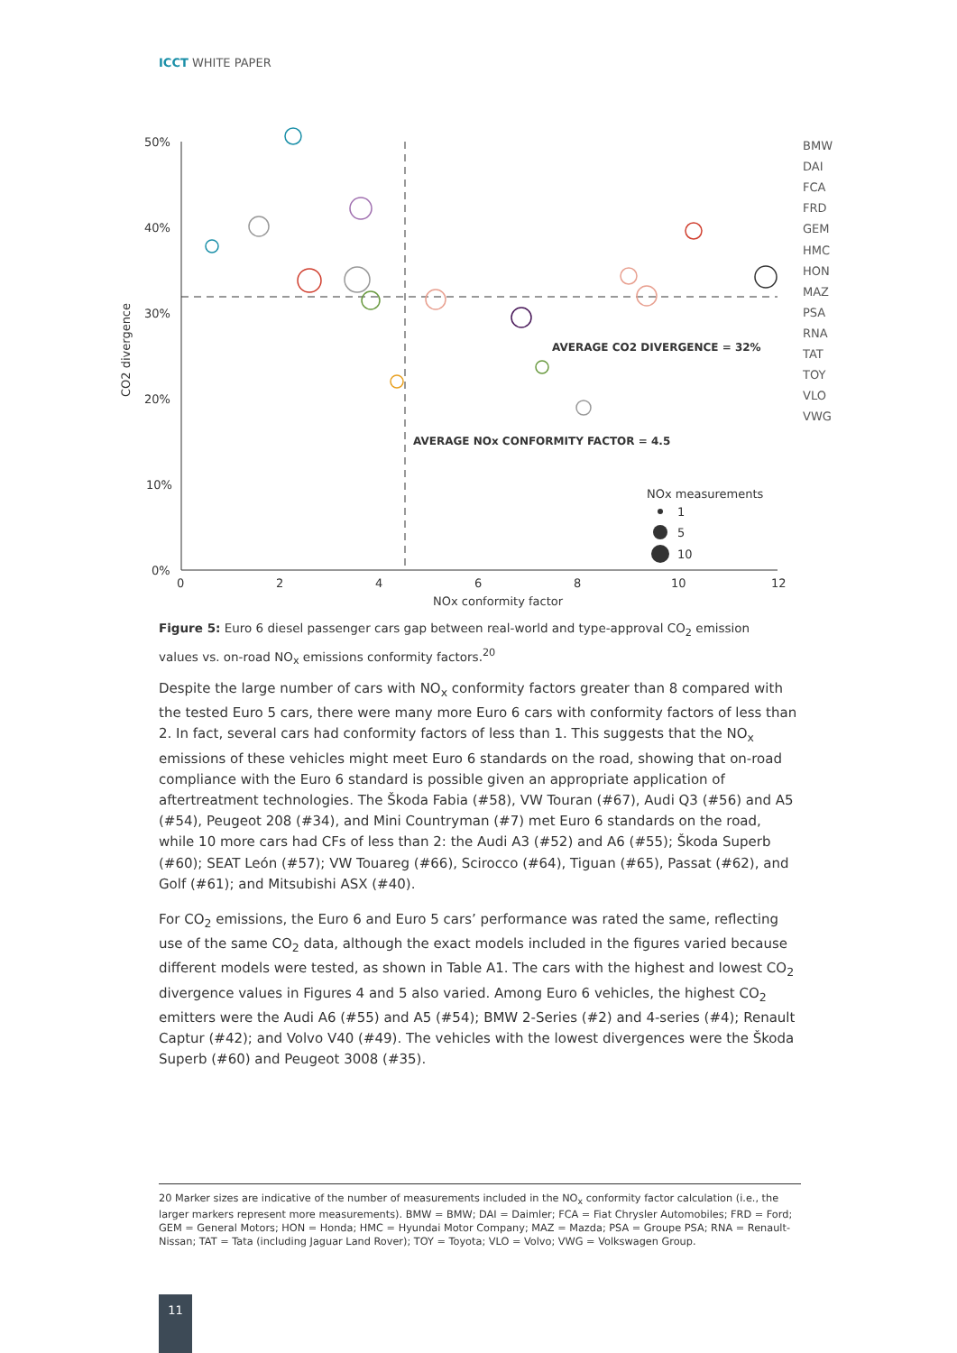ICCT WHITE PAPER
50%
40%
30%
20%
10%
0%
0
2
4
6
8
10
12
NOx conformity factor
CO2 divergence
AVERAGE CO2 DIVERGENCE = 32%
AVERAGE NOx CONFORMITY FACTOR = 4.5
NOx measurements
1
5
10
BMW
DAI
FCA
FRD
GEM
HMC
HON
MAZ
PSA
RNA
TAT
TOY
VLO
VWG
Figure 5: Euro 6 diesel passenger cars gap between real-world and type-approval CO<sub>2</sub> emission values vs. on-road NO<sub>x</sub> emissions conformity factors.<sup>20</sup>
Despite the large number of cars with NO<sub>x</sub> conformity factors greater than 8 compared with the tested Euro 5 cars, there were many more Euro 6 cars with conformity factors of less than 2. In fact, several cars had conformity factors of less than 1. This suggests that the NO<sub>x</sub> emissions of these vehicles might meet Euro 6 standards on the road, showing that on-road compliance with the Euro 6 standard is possible given an appropriate application of aftertreatment technologies. The Škoda Fabia (#58), VW Touran (#67), Audi Q3 (#56) and A5 (#54), Peugeot 208 (#34), and Mini Countryman (#7) met Euro 6 standards on the road, while 10 more cars had CFs of less than 2: the Audi A3 (#52) and A6 (#55); Škoda Superb (#60); SEAT León (#57); VW Touareg (#66), Scirocco (#64), Tiguan (#65), Passat (#62), and Golf (#61); and Mitsubishi ASX (#40).
For CO<sub>2</sub> emissions, the Euro 6 and Euro 5 cars’ performance was rated the same, reflecting use of the same CO<sub>2</sub> data, although the exact models included in the figures varied because different models were tested, as shown in Table A1. The cars with the highest and lowest CO<sub>2</sub> divergence values in Figures 4 and 5 also varied. Among Euro 6 vehicles, the highest CO<sub>2</sub> emitters were the Audi A6 (#55) and A5 (#54); BMW 2-Series (#2) and 4-series (#4); Renault Captur (#42); and Volvo V40 (#49). The vehicles with the lowest divergences were the Škoda Superb (#60) and Peugeot 3008 (#35).
20 Marker sizes are indicative of the number of measurements included in the NO<sub>x</sub> conformity factor calculation (i.e., the larger markers represent more measurements). BMW = BMW; DAI = Daimler; FCA = Fiat Chrysler Automobiles; FRD = Ford; GEM = General Motors; HON = Honda; HMC = Hyundai Motor Company; MAZ = Mazda; PSA = Groupe PSA; RNA = Renault-Nissan; TAT = Tata (including Jaguar Land Rover); TOY = Toyota; VLO = Volvo; VWG = Volkswagen Group.
11